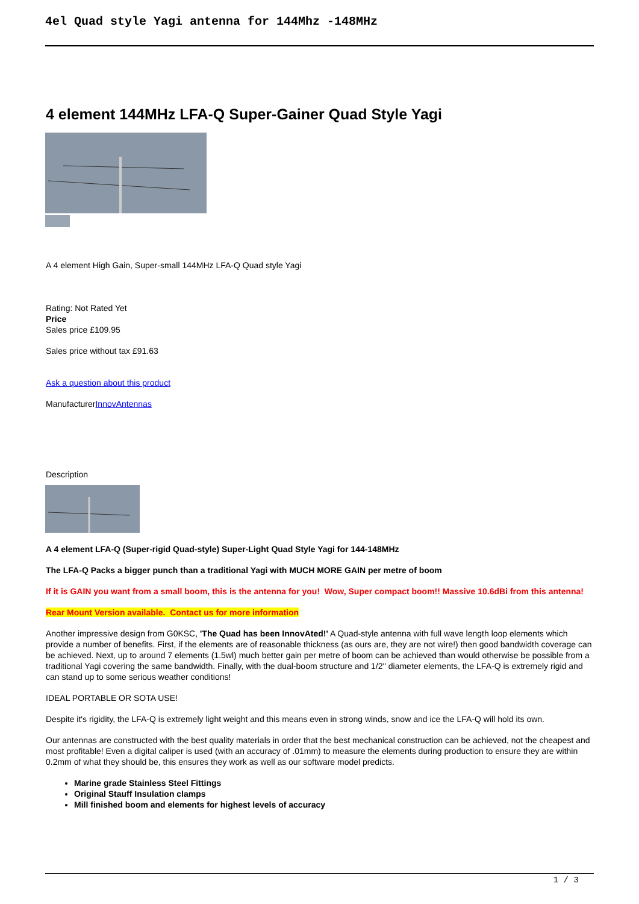4el Quad style Yagi antenna for 144Mhz -148MHz
4 element 144MHz LFA-Q Super-Gainer Quad Style Yagi
A 4 element High Gain, Super-small 144MHz LFA-Q Quad style Yagi
Rating: Not Rated Yet
Price
Sales price £109.95
Sales price without tax £91.63
Ask a question about this product
ManufacturerInnovAntennas
Description
A 4 element LFA-Q (Super-rigid Quad-style) Super-Light Quad Style Yagi for 144-148MHz
The LFA-Q Packs a bigger punch than a traditional Yagi with MUCH MORE GAIN per metre of boom
If it is GAIN you want from a small boom, this is the antenna for you! Wow, Super compact boom!! Massive 10.6dBi from this antenna!
Rear Mount Version available. Contact us for more information
Another impressive design from G0KSC, 'The Quad has been InnovAted!' A Quad-style antenna with full wave length loop elements which provide a number of benefits. First, if the elements are of reasonable thickness (as ours are, they are not wire!) then good bandwidth coverage can be achieved. Next, up to around 7 elements (1.5wl) much better gain per metre of boom can be achieved than would otherwise be possible from a traditional Yagi covering the same bandwidth. Finally, with the dual-boom structure and 1/2'' diameter elements, the LFA-Q is extremely rigid and can stand up to some serious weather conditions!
IDEAL PORTABLE OR SOTA USE!
Despite it's rigidity, the LFA-Q is extremely light weight and this means even in strong winds, snow and ice the LFA-Q will hold its own.
Our antennas are constructed with the best quality materials in order that the best mechanical construction can be achieved, not the cheapest and most profitable! Even a digital caliper is used (with an accuracy of .01mm) to measure the elements during production to ensure they are within 0.2mm of what they should be, this ensures they work as well as our software model predicts.
Marine grade Stainless Steel Fittings
Original Stauff Insulation clamps
Mill finished boom and elements for highest levels of accuracy
1 / 3